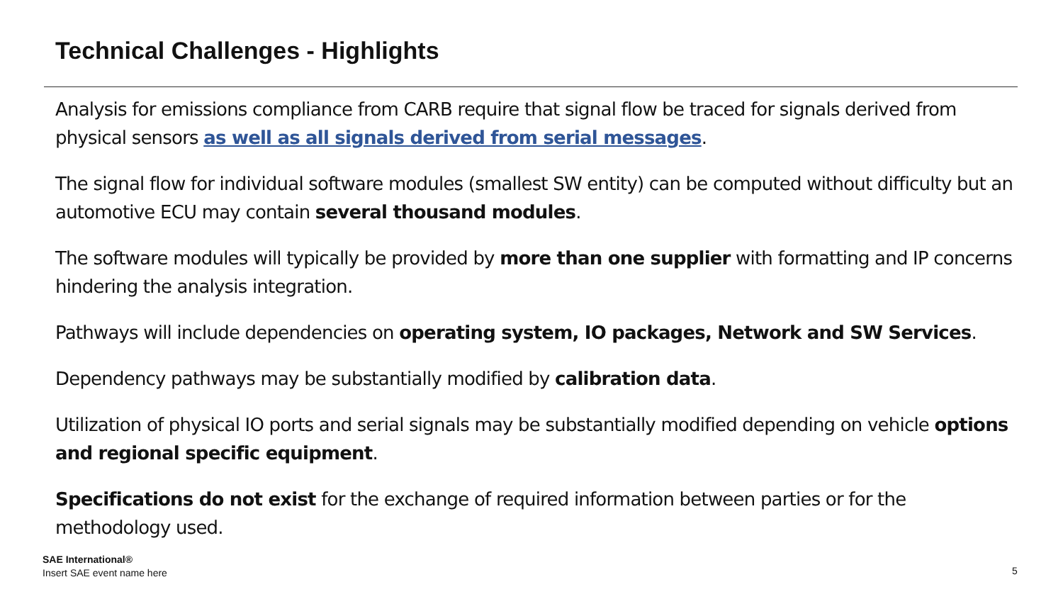Technical Challenges - Highlights
Analysis for emissions compliance from CARB require that signal flow be traced for signals derived from physical sensors as well as all signals derived from serial messages.
The signal flow for individual software modules (smallest SW entity) can be computed without difficulty but an automotive ECU may contain several thousand modules.
The software modules will typically be provided by more than one supplier with formatting and IP concerns hindering the analysis integration.
Pathways will include dependencies on operating system, IO packages, Network and SW Services.
Dependency pathways may be substantially modified by calibration data.
Utilization of physical IO ports and serial signals may be substantially modified depending on vehicle options and regional specific equipment.
Specifications do not exist for the exchange of required information between parties or for the methodology used.
SAE International®
Insert SAE event name here
5